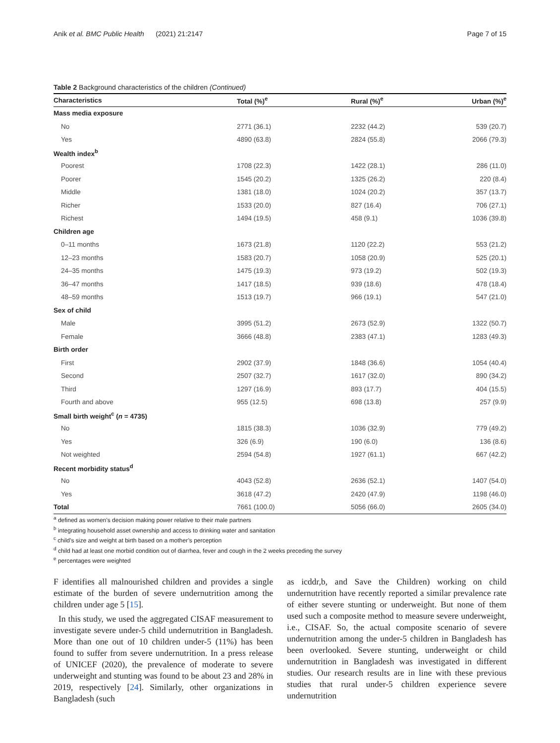Anik et al. BMC Public Health (2021) 21:2147 Page 7 of 15
Table 2 Background characteristics of the children (Continued)
| Characteristics | Total (%)<sup>e</sup> | Rural (%)<sup>e</sup> | Urban (%)<sup>e</sup> |
| --- | --- | --- | --- |
| Mass media exposure | | | |
| No | 2771 (36.1) | 2232 (44.2) | 539 (20.7) |
| Yes | 4890 (63.8) | 2824 (55.8) | 2066 (79.3) |
| Wealth index<sup>b</sup> | | | |
| Poorest | 1708 (22.3) | 1422 (28.1) | 286 (11.0) |
| Poorer | 1545 (20.2) | 1325 (26.2) | 220 (8.4) |
| Middle | 1381 (18.0) | 1024 (20.2) | 357 (13.7) |
| Richer | 1533 (20.0) | 827 (16.4) | 706 (27.1) |
| Richest | 1494 (19.5) | 458 (9.1) | 1036 (39.8) |
| Children age | | | |
| 0–11 months | 1673 (21.8) | 1120 (22.2) | 553 (21.2) |
| 12–23 months | 1583 (20.7) | 1058 (20.9) | 525 (20.1) |
| 24–35 months | 1475 (19.3) | 973 (19.2) | 502 (19.3) |
| 36–47 months | 1417 (18.5) | 939 (18.6) | 478 (18.4) |
| 48–59 months | 1513 (19.7) | 966 (19.1) | 547 (21.0) |
| Sex of child | | | |
| Male | 3995 (51.2) | 2673 (52.9) | 1322 (50.7) |
| Female | 3666 (48.8) | 2383 (47.1) | 1283 (49.3) |
| Birth order | | | |
| First | 2902 (37.9) | 1848 (36.6) | 1054 (40.4) |
| Second | 2507 (32.7) | 1617 (32.0) | 890 (34.2) |
| Third | 1297 (16.9) | 893 (17.7) | 404 (15.5) |
| Fourth and above | 955 (12.5) | 698 (13.8) | 257 (9.9) |
| Small birth weight<sup>c</sup> ( n = 4735) | | | |
| No | 1815 (38.3) | 1036 (32.9) | 779 (49.2) |
| Yes | 326 (6.9) | 190 (6.0) | 136 (8.6) |
| Not weighted | 2594 (54.8) | 1927 (61.1) | 667 (42.2) |
| Recent morbidity status<sup>d</sup> | | | |
| No | 4043 (52.8) | 2636 (52.1) | 1407 (54.0) |
| Yes | 3618 (47.2) | 2420 (47.9) | 1198 (46.0) |
| Total | 7661 (100.0) | 5056 (66.0) | 2605 (34.0) |
<sup>a</sup> defined as women’s decision making power relative to their male partners
<sup>b</sup> integrating household asset ownership and access to drinking water and sanitation
<sup>c</sup> child’s size and weight at birth based on a mother’s perception
<sup>d</sup> child had at least one morbid condition out of diarrhea, fever and cough in the 2 weeks preceding the survey
<sup>e</sup> percentages were weighted
F identifies all malnourished children and provides a single estimate of the burden of severe undernutrition among the children under age 5 [15].
In this study, we used the aggregated CISAF measurement to investigate severe under-5 child undernutrition in Bangladesh. More than one out of 10 children under-5 (11%) has been found to suffer from severe undernutrition. In a press release of UNICEF (2020), the prevalence of moderate to severe underweight and stunting was found to be about 23 and 28% in 2019, respectively [24]. Similarly, other organizations in Bangladesh (such
as icddr,b, and Save the Children) working on child undernutrition have recently reported a similar prevalence rate of either severe stunting or underweight. But none of them used such a composite method to measure severe underweight, i.e., CISAF. So, the actual composite scenario of severe undernutrition among the under-5 children in Bangladesh has been overlooked. Severe stunting, underweight or child undernutrition in Bangladesh was investigated in different studies. Our research results are in line with these previous studies that rural under-5 children experience severe undernutrition